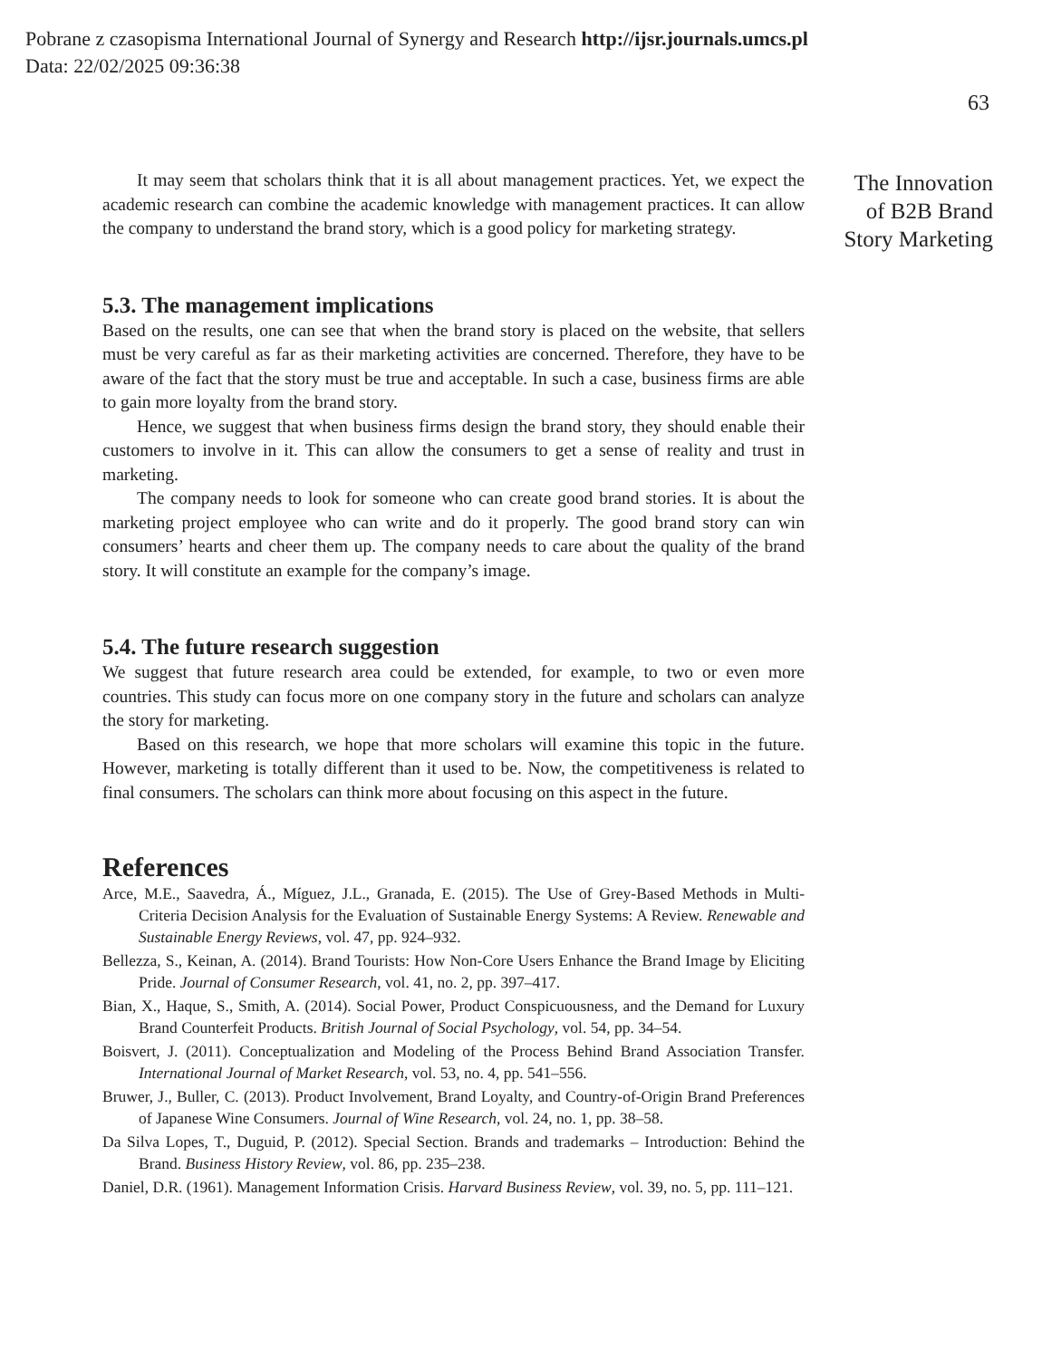Pobrane z czasopisma International Journal of Synergy and Research http://ijsr.journals.umcs.pl
Data: 22/02/2025 09:36:38
63
It may seem that scholars think that it is all about management practices. Yet, we expect the academic research can combine the academic knowledge with management practices. It can allow the company to understand the brand story, which is a good policy for marketing strategy.
5.3. The management implications
Based on the results, one can see that when the brand story is placed on the website, that sellers must be very careful as far as their marketing activities are concerned. Therefore, they have to be aware of the fact that the story must be true and acceptable. In such a case, business firms are able to gain more loyalty from the brand story.
Hence, we suggest that when business firms design the brand story, they should enable their customers to involve in it. This can allow the consumers to get a sense of reality and trust in marketing.
The company needs to look for someone who can create good brand stories. It is about the marketing project employee who can write and do it properly. The good brand story can win consumers’ hearts and cheer them up. The company needs to care about the quality of the brand story. It will constitute an example for the company’s image.
5.4. The future research suggestion
We suggest that future research area could be extended, for example, to two or even more countries. This study can focus more on one company story in the future and scholars can analyze the story for marketing.
Based on this research, we hope that more scholars will examine this topic in the future. However, marketing is totally different than it used to be. Now, the competitiveness is related to final consumers. The scholars can think more about focusing on this aspect in the future.
References
Arce, M.E., Saavedra, Á., Míguez, J.L., Granada, E. (2015). The Use of Grey-Based Methods in Multi-Criteria Decision Analysis for the Evaluation of Sustainable Energy Systems: A Review. Renewable and Sustainable Energy Reviews, vol. 47, pp. 924–932.
Bellezza, S., Keinan, A. (2014). Brand Tourists: How Non-Core Users Enhance the Brand Image by Eliciting Pride. Journal of Consumer Research, vol. 41, no. 2, pp. 397–417.
Bian, X., Haque, S., Smith, A. (2014). Social Power, Product Conspicuousness, and the Demand for Luxury Brand Counterfeit Products. British Journal of Social Psychology, vol. 54, pp. 34–54.
Boisvert, J. (2011). Conceptualization and Modeling of the Process Behind Brand Association Transfer. International Journal of Market Research, vol. 53, no. 4, pp. 541–556.
Bruwer, J., Buller, C. (2013). Product Involvement, Brand Loyalty, and Country-of-Origin Brand Preferences of Japanese Wine Consumers. Journal of Wine Research, vol. 24, no. 1, pp. 38–58.
Da Silva Lopes, T., Duguid, P. (2012). Special Section. Brands and trademarks – Introduction: Behind the Brand. Business History Review, vol. 86, pp. 235–238.
Daniel, D.R. (1961). Management Information Crisis. Harvard Business Review, vol. 39, no. 5, pp. 111–121.
The Innovation
of B2B Brand
Story Marketing